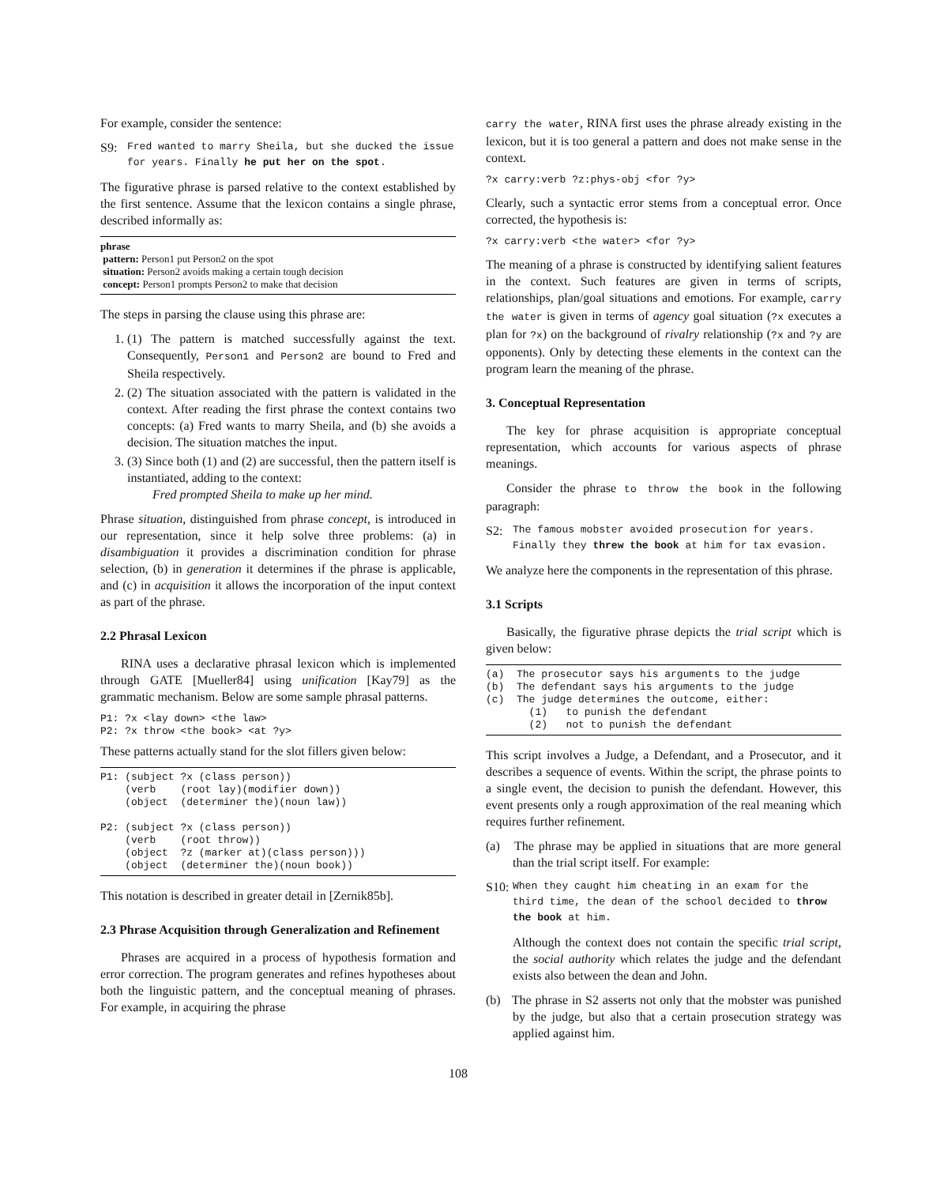For example, consider the sentence:
S9: Fred wanted to marry Sheila, but she ducked the issue for years. Finally he put her on the spot.
The figurative phrase is parsed relative to the context established by the first sentence. Assume that the lexicon contains a single phrase, described informally as:
phrase
pattern: Person1 put Person2 on the spot
situation: Person2 avoids making a certain tough decision
concept: Person1 prompts Person2 to make that decision
The steps in parsing the clause using this phrase are:
1. (1) The pattern is matched successfully against the text. Consequently, Person1 and Person2 are bound to Fred and Sheila respectively.
2. (2) The situation associated with the pattern is validated in the context. After reading the first phrase the context contains two concepts: (a) Fred wants to marry Sheila, and (b) she avoids a decision. The situation matches the input.
3. (3) Since both (1) and (2) are successful, then the pattern itself is instantiated, adding to the context:
Fred prompted Sheila to make up her mind.
Phrase situation, distinguished from phrase concept, is introduced in our representation, since it help solve three problems: (a) in disambiguation it provides a discrimination condition for phrase selection, (b) in generation it determines if the phrase is applicable, and (c) in acquisition it allows the incorporation of the input context as part of the phrase.
2.2 Phrasal Lexicon
RINA uses a declarative phrasal lexicon which is implemented through GATE [Mueller84] using unification [Kay79] as the grammatic mechanism. Below are some sample phrasal patterns.
P1: ?x <lay down> <the law>
P2: ?x throw <the book> <at ?y>
These patterns actually stand for the slot fillers given below:
P1: (subject ?x (class person))
    (verb    (root lay)(modifier down))
    (object  (determiner the)(noun law))

P2: (subject ?x (class person))
    (verb    (root throw))
    (object  ?z (marker at)(class person)))
    (object  (determiner the)(noun book))
This notation is described in greater detail in [Zernik85b].
2.3 Phrase Acquisition through Generalization and Refinement
Phrases are acquired in a process of hypothesis formation and error correction. The program generates and refines hypotheses about both the linguistic pattern, and the conceptual meaning of phrases. For example, in acquiring the phrase
carry the water, RINA first uses the phrase already existing in the lexicon, but it is too general a pattern and does not make sense in the context.
?x carry:verb ?z:phys-obj <for ?y>
Clearly, such a syntactic error stems from a conceptual error. Once corrected, the hypothesis is:
?x carry:verb <the water> <for ?y>
The meaning of a phrase is constructed by identifying salient features in the context. Such features are given in terms of scripts, relationships, plan/goal situations and emotions. For example, carry the water is given in terms of agency goal situation (?x executes a plan for ?x) on the background of rivalry relationship (?x and ?y are opponents). Only by detecting these elements in the context can the program learn the meaning of the phrase.
3. Conceptual Representation
The key for phrase acquisition is appropriate conceptual representation, which accounts for various aspects of phrase meanings.
Consider the phrase to throw the book in the following paragraph:
S2: The famous mobster avoided prosecution for years. Finally they threw the book at him for tax evasion.
We analyze here the components in the representation of this phrase.
3.1 Scripts
Basically, the figurative phrase depicts the trial script which is given below:
(a)  The prosecutor says his arguments to the judge
(b)  The defendant says his arguments to the judge
(c)  The judge determines the outcome, either:
       (1)   to punish the defendant
       (2)   not to punish the defendant
This script involves a Judge, a Defendant, and a Prosecutor, and it describes a sequence of events. Within the script, the phrase points to a single event, the decision to punish the defendant. However, this event presents only a rough approximation of the real meaning which requires further refinement.
(a) The phrase may be applied in situations that are more general than the trial script itself. For example:
S10: When they caught him cheating in an exam for the third time, the dean of the school decided to throw the book at him.
Although the context does not contain the specific trial script, the social authority which relates the judge and the defendant exists also between the dean and John.
(b) The phrase in S2 asserts not only that the mobster was punished by the judge, but also that a certain prosecution strategy was applied against him.
108